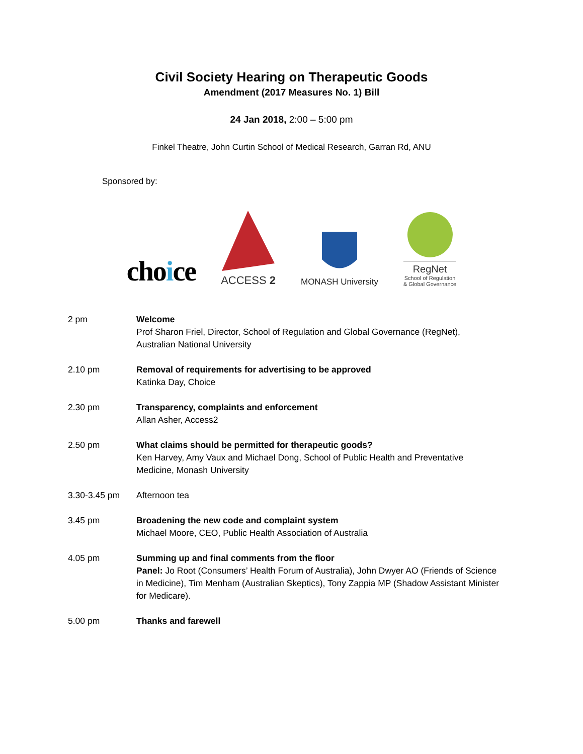Civil Society Hearing on Therapeutic Goods
Amendment (2017 Measures No. 1) Bill
24 Jan 2018, 2:00 – 5:00 pm
Finkel Theatre, John Curtin School of Medical Research, Garran Rd, ANU
Sponsored by:
choice
ACCESS 2
MONASH University
RegNet
School of Regulation
& Global Governance
2 pm Welcome
Prof Sharon Friel, Director, School of Regulation and Global Governance (RegNet), Australian National University
2.10 pm Removal of requirements for advertising to be approved
Katinka Day, Choice
2.30 pm Transparency, complaints and enforcement
Allan Asher, Access2
2.50 pm What claims should be permitted for therapeutic goods?
Ken Harvey, Amy Vaux and Michael Dong, School of Public Health and Preventative Medicine, Monash University
3.30-3.45 pm Afternoon tea
3.45 pm Broadening the new code and complaint system
Michael Moore, CEO, Public Health Association of Australia
4.05 pm Summing up and final comments from the floor
Panel: Jo Root (Consumers’ Health Forum of Australia), John Dwyer AO (Friends of Science in Medicine), Tim Menham (Australian Skeptics), Tony Zappia MP (Shadow Assistant Minister for Medicare).
5.00 pm Thanks and farewell